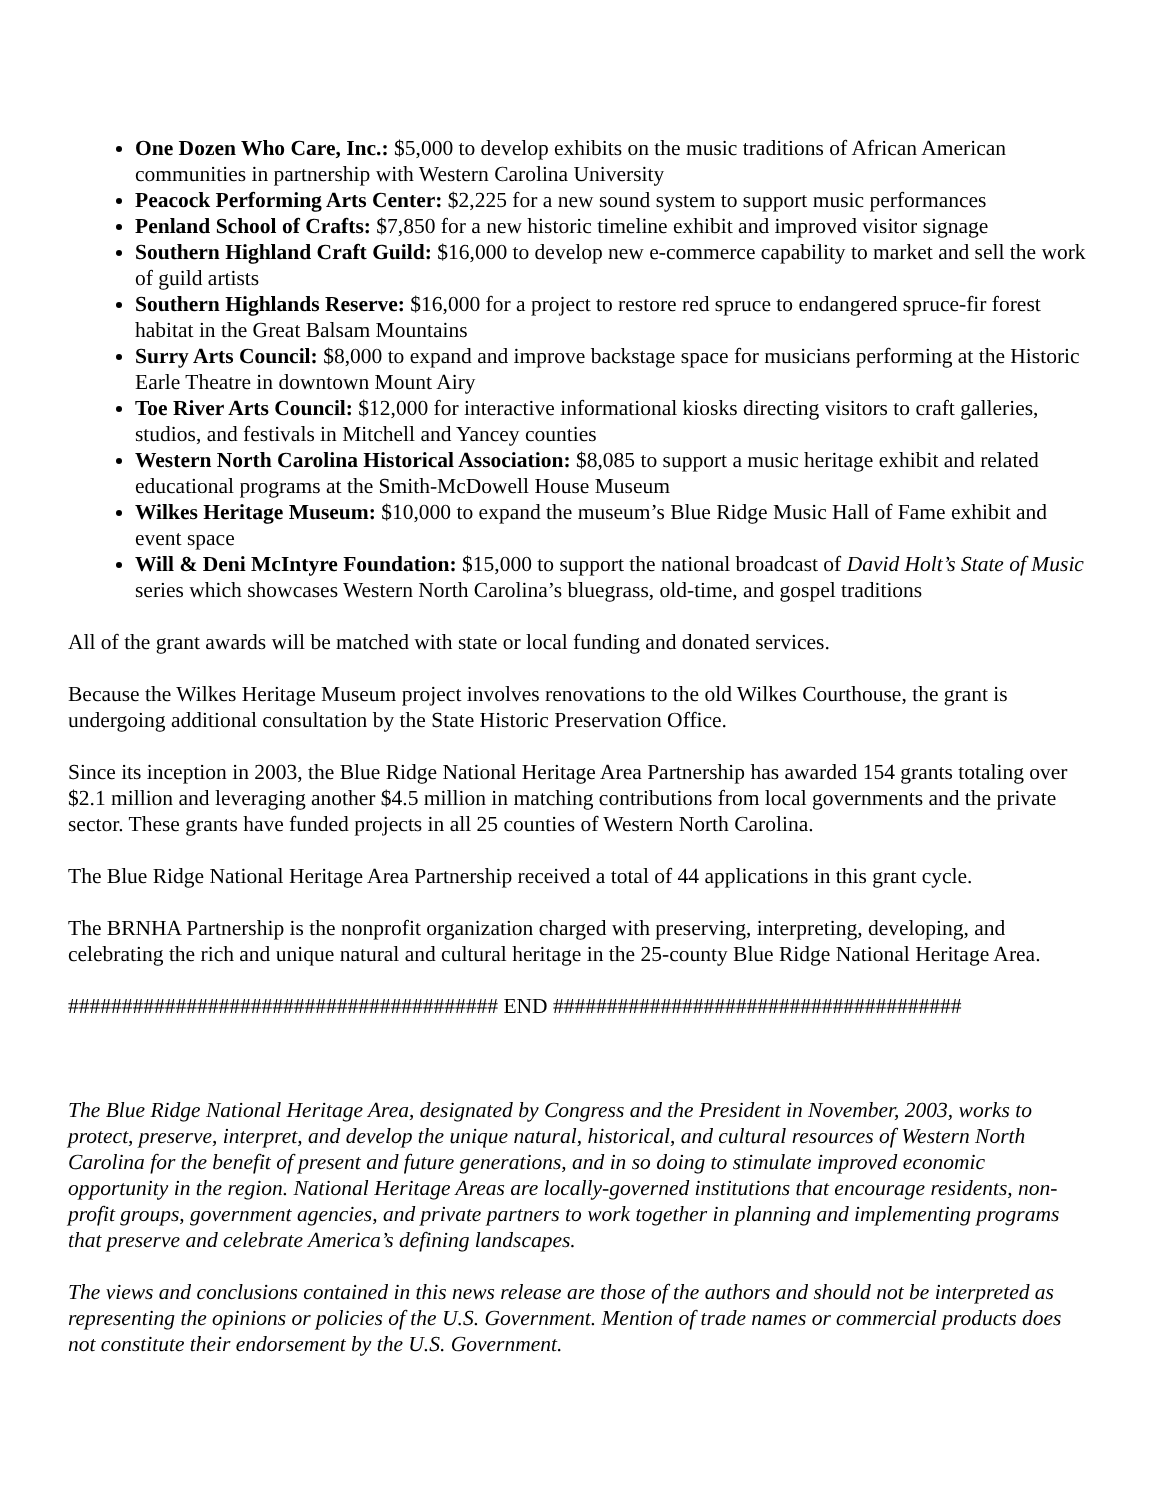One Dozen Who Care, Inc.: $5,000 to develop exhibits on the music traditions of African American communities in partnership with Western Carolina University
Peacock Performing Arts Center: $2,225 for a new sound system to support music performances
Penland School of Crafts: $7,850 for a new historic timeline exhibit and improved visitor signage
Southern Highland Craft Guild: $16,000 to develop new e-commerce capability to market and sell the work of guild artists
Southern Highlands Reserve: $16,000 for a project to restore red spruce to endangered spruce-fir forest habitat in the Great Balsam Mountains
Surry Arts Council: $8,000 to expand and improve backstage space for musicians performing at the Historic Earle Theatre in downtown Mount Airy
Toe River Arts Council: $12,000 for interactive informational kiosks directing visitors to craft galleries, studios, and festivals in Mitchell and Yancey counties
Western North Carolina Historical Association: $8,085 to support a music heritage exhibit and related educational programs at the Smith-McDowell House Museum
Wilkes Heritage Museum: $10,000 to expand the museum’s Blue Ridge Music Hall of Fame exhibit and event space
Will & Deni McIntyre Foundation: $15,000 to support the national broadcast of David Holt’s State of Music series which showcases Western North Carolina’s bluegrass, old-time, and gospel traditions
All of the grant awards will be matched with state or local funding and donated services.
Because the Wilkes Heritage Museum project involves renovations to the old Wilkes Courthouse, the grant is undergoing additional consultation by the State Historic Preservation Office.
Since its inception in 2003, the Blue Ridge National Heritage Area Partnership has awarded 154 grants totaling over $2.1 million and leveraging another $4.5 million in matching contributions from local governments and the private sector. These grants have funded projects in all 25 counties of Western North Carolina.
The Blue Ridge National Heritage Area Partnership received a total of 44 applications in this grant cycle.
The BRNHA Partnership is the nonprofit organization charged with preserving, interpreting, developing, and celebrating the rich and unique natural and cultural heritage in the 25-county Blue Ridge National Heritage Area.
######################################## END ######################################
The Blue Ridge National Heritage Area, designated by Congress and the President in November, 2003, works to protect, preserve, interpret, and develop the unique natural, historical, and cultural resources of Western North Carolina for the benefit of present and future generations, and in so doing to stimulate improved economic opportunity in the region. National Heritage Areas are locally-governed institutions that encourage residents, non-profit groups, government agencies, and private partners to work together in planning and implementing programs that preserve and celebrate America’s defining landscapes.
The views and conclusions contained in this news release are those of the authors and should not be interpreted as representing the opinions or policies of the U.S. Government. Mention of trade names or commercial products does not constitute their endorsement by the U.S. Government.